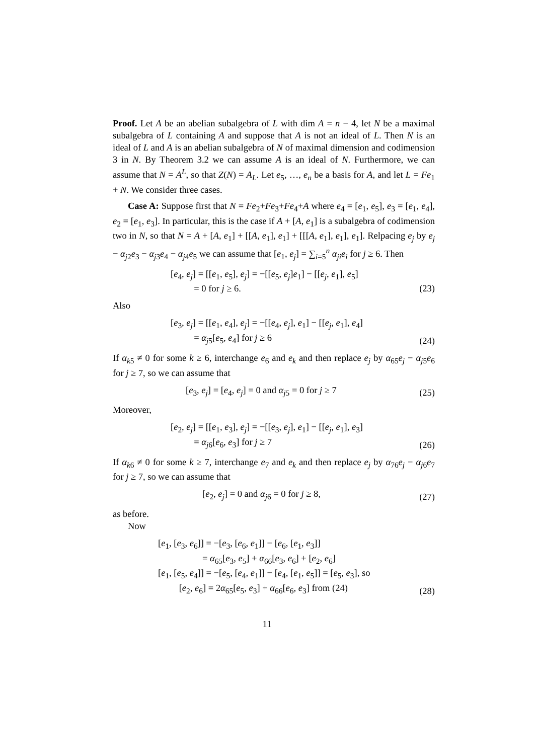Proof. Let A be an abelian subalgebra of L with dim A = n − 4, let N be a maximal subalgebra of L containing A and suppose that A is not an ideal of L. Then N is an ideal of L and A is an abelian subalgebra of N of maximal dimension and codimension 3 in N. By Theorem 3.2 we can assume A is an ideal of N. Furthermore, we can assume that N = A<sup>L</sup>, so that Z(N) = A<sub>L</sub>. Let e<sub>5</sub>, …, e<sub>n</sub> be a basis for A, and let L = Fe<sub>1</sub> + N. We consider three cases.
Case A: Suppose first that N = Fe<sub>2</sub>+Fe<sub>3</sub>+Fe<sub>4</sub>+A where e<sub>4</sub> = [e<sub>1</sub>, e<sub>5</sub>], e<sub>3</sub> = [e<sub>1</sub>, e<sub>4</sub>], e<sub>2</sub> = [e<sub>1</sub>, e<sub>3</sub>]. In particular, this is the case if A + [A, e<sub>1</sub>] is a subalgebra of codimension two in N, so that N = A + [A, e<sub>1</sub>] + [[A, e<sub>1</sub>], e<sub>1</sub>] + [[[A, e<sub>1</sub>], e<sub>1</sub>], e<sub>1</sub>]. Relpacing e<sub>j</sub> by e<sub>j</sub> − α<sub>j2</sub>e<sub>3</sub> − α<sub>j3</sub>e<sub>4</sub> − α<sub>j4</sub>e<sub>5</sub> we can assume that [e<sub>1</sub>, e<sub>j</sub>] = ∑<sub>i=5</sub><sup>n</sup> α<sub>ji</sub>e<sub>i</sub> for j ≥ 6. Then
[e<sub>4</sub>, e<sub>j</sub>] = [[e<sub>1</sub>, e<sub>5</sub>], e<sub>j</sub>] = −[[e<sub>5</sub>, e<sub>j</sub>]e<sub>1</sub>] − [[e<sub>j</sub>, e<sub>1</sub>], e<sub>5</sub>]
= 0 for j ≥ 6.
(23)
Also
[e<sub>3</sub>, e<sub>j</sub>] = [[e<sub>1</sub>, e<sub>4</sub>], e<sub>j</sub>] = −[[e<sub>4</sub>, e<sub>j</sub>], e<sub>1</sub>] − [[e<sub>j</sub>, e<sub>1</sub>], e<sub>4</sub>]
= α<sub>j5</sub>[e<sub>5</sub>, e<sub>4</sub>] for j ≥ 6
(24)
If α<sub>k5</sub> ≠ 0 for some k ≥ 6, interchange e<sub>6</sub> and e<sub>k</sub> and then replace e<sub>j</sub> by α<sub>65</sub>e<sub>j</sub> − α<sub>j5</sub>e<sub>6</sub> for j ≥ 7, so we can assume that
[e<sub>3</sub>, e<sub>j</sub>] = [e<sub>4</sub>, e<sub>j</sub>] = 0 and α<sub>j5</sub> = 0 for j ≥ 7
(25)
Moreover,
[e<sub>2</sub>, e<sub>j</sub>] = [[e<sub>1</sub>, e<sub>3</sub>], e<sub>j</sub>] = −[[e<sub>3</sub>, e<sub>j</sub>], e<sub>1</sub>] − [[e<sub>j</sub>, e<sub>1</sub>], e<sub>3</sub>]
= α<sub>j6</sub>[e<sub>6</sub>, e<sub>3</sub>] for j ≥ 7
(26)
If α<sub>k6</sub> ≠ 0 for some k ≥ 7, interchange e<sub>7</sub> and e<sub>k</sub> and then replace e<sub>j</sub> by α<sub>76</sub>e<sub>j</sub> − α<sub>j6</sub>e<sub>7</sub> for j ≥ 7, so we can assume that
[e<sub>2</sub>, e<sub>j</sub>] = 0 and α<sub>j6</sub> = 0 for j ≥ 8,
(27)
as before.
Now
[e<sub>1</sub>, [e<sub>3</sub>, e<sub>6</sub>]] = −[e<sub>3</sub>, [e<sub>6</sub>, e<sub>1</sub>]] − [e<sub>6</sub>, [e<sub>1</sub>, e<sub>3</sub>]]
= α<sub>65</sub>[e<sub>3</sub>, e<sub>5</sub>] + α<sub>66</sub>[e<sub>3</sub>, e<sub>6</sub>] + [e<sub>2</sub>, e<sub>6</sub>]
[e<sub>1</sub>, [e<sub>5</sub>, e<sub>4</sub>]] = −[e<sub>5</sub>, [e<sub>4</sub>, e<sub>1</sub>]] − [e<sub>4</sub>, [e<sub>1</sub>, e<sub>5</sub>]] = [e<sub>5</sub>, e<sub>3</sub>], so
[e<sub>2</sub>, e<sub>6</sub>] = 2α<sub>65</sub>[e<sub>5</sub>, e<sub>3</sub>] + α<sub>66</sub>[e<sub>6</sub>, e<sub>3</sub>] from (24)
(28)
11